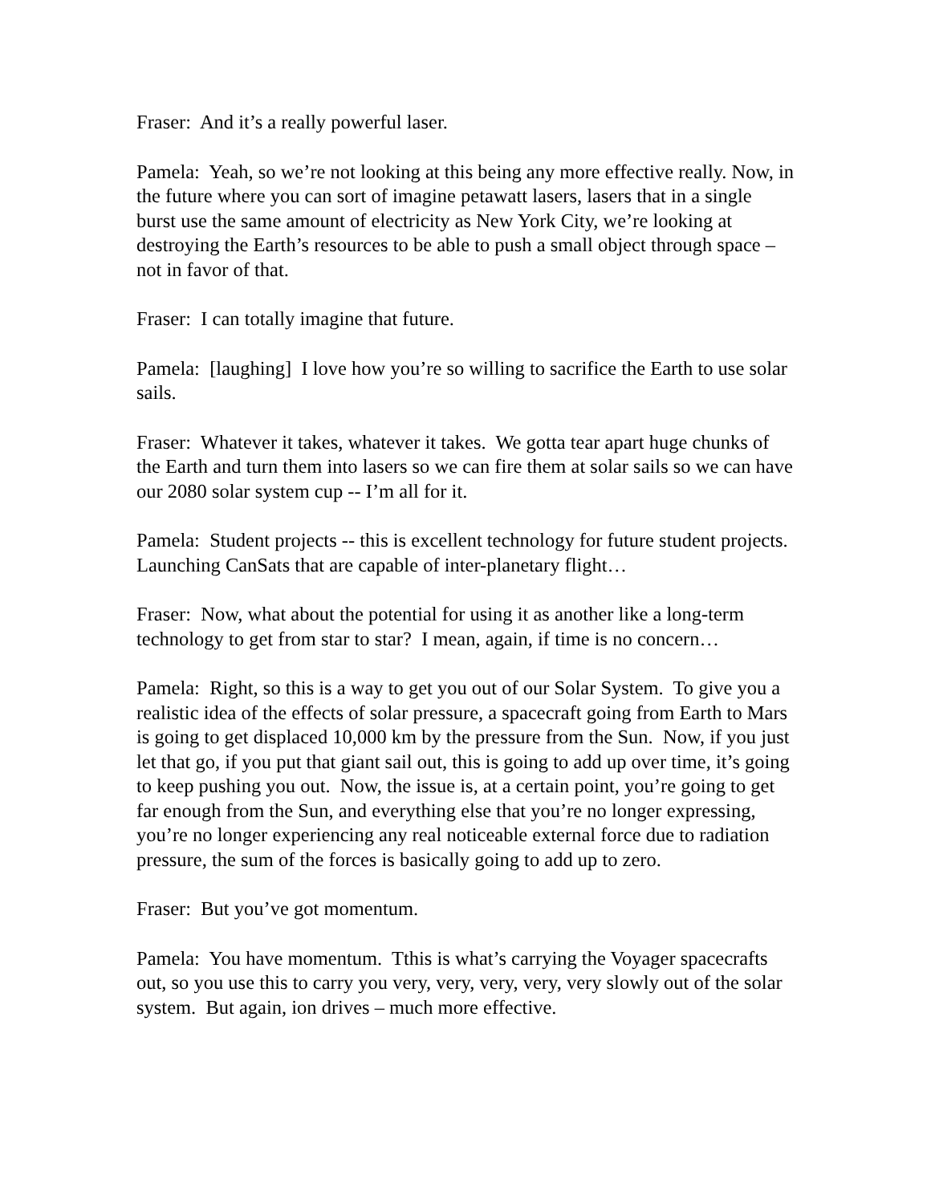Fraser: And it’s a really powerful laser.
Pamela: Yeah, so we’re not looking at this being any more effective really. Now, in the future where you can sort of imagine petawatt lasers, lasers that in a single burst use the same amount of electricity as New York City, we’re looking at destroying the Earth’s resources to be able to push a small object through space – not in favor of that.
Fraser: I can totally imagine that future.
Pamela: [laughing] I love how you’re so willing to sacrifice the Earth to use solar sails.
Fraser: Whatever it takes, whatever it takes. We gotta tear apart huge chunks of the Earth and turn them into lasers so we can fire them at solar sails so we can have our 2080 solar system cup -- I’m all for it.
Pamela: Student projects -- this is excellent technology for future student projects. Launching CanSats that are capable of inter-planetary flight…
Fraser: Now, what about the potential for using it as another like a long-term technology to get from star to star? I mean, again, if time is no concern…
Pamela: Right, so this is a way to get you out of our Solar System. To give you a realistic idea of the effects of solar pressure, a spacecraft going from Earth to Mars is going to get displaced 10,000 km by the pressure from the Sun. Now, if you just let that go, if you put that giant sail out, this is going to add up over time, it’s going to keep pushing you out. Now, the issue is, at a certain point, you’re going to get far enough from the Sun, and everything else that you’re no longer expressing, you’re no longer experiencing any real noticeable external force due to radiation pressure, the sum of the forces is basically going to add up to zero.
Fraser: But you’ve got momentum.
Pamela: You have momentum. Tthis is what’s carrying the Voyager spacecrafts out, so you use this to carry you very, very, very, very, very slowly out of the solar system. But again, ion drives – much more effective.